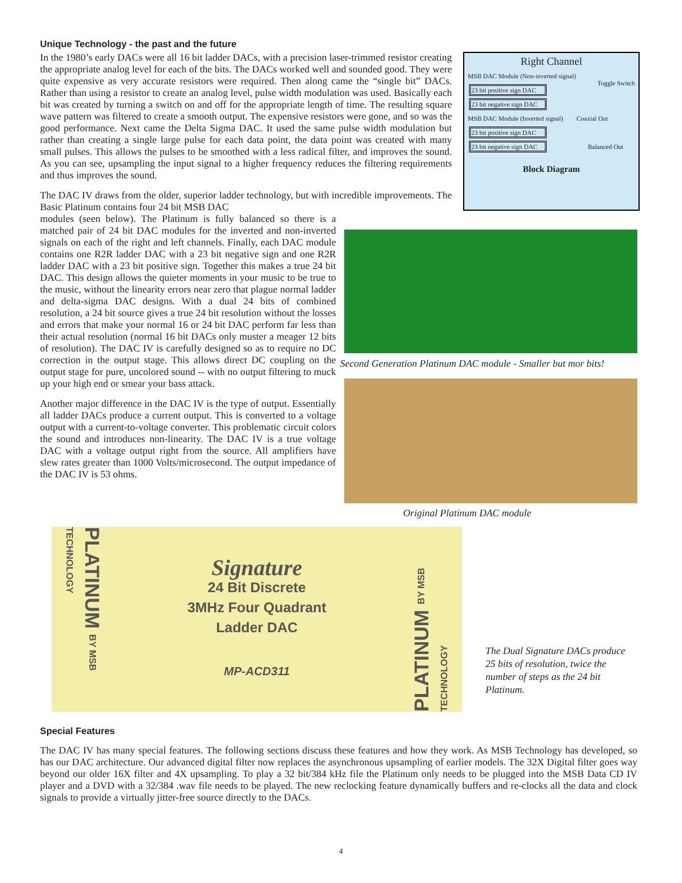Unique Technology - the past and the future
In the 1980’s early DACs were all 16 bit ladder DACs, with a precision laser-trimmed resistor creating the appropriate analog level for each of the bits. The DACs worked well and sounded good. They were quite expensive as very accurate resistors were required. Then along came the “single bit” DACs. Rather than using a resistor to create an analog level, pulse width modulation was used. Basically each bit was created by turning a switch on and off for the appropriate length of time. The resulting square wave pattern was filtered to create a smooth output. The expensive resistors were gone, and so was the good performance. Next came the Delta Sigma DAC. It used the same pulse width modulation but rather than creating a single large pulse for each data point, the data point was created with many small pulses. This allows the pulses to be smoothed with a less radical filter, and improves the sound. As you can see, upsampling the input signal to a higher frequency reduces the filtering requirements and thus improves the sound.
The DAC IV draws from the older, superior ladder technology, but with incredible improvements. The Basic Platinum contains four 24 bit MSB DAC
modules (seen below). The Platinum is fully balanced so there is a matched pair of 24 bit DAC modules for the inverted and non-inverted signals on each of the right and left channels. Finally, each DAC module contains one R2R ladder DAC with a 23 bit negative sign and one R2R ladder DAC with a 23 bit positive sign. Together this makes a true 24 bit DAC. This design allows the quieter moments in your music to be true to the music, without the linearity errors near zero that plague normal ladder and delta-sigma DAC designs. With a dual 24 bits of combined resolution, a 24 bit source gives a true 24 bit resolution without the losses and errors that make your normal 16 or 24 bit DAC perform far less than their actual resolution (normal 16 bit DACs only muster a meager 12 bits of resolution). The DAC IV is carefully designed so as to require no DC correction in the output stage. This allows direct DC coupling on the output stage for pure, uncolored sound -- with no output filtering to muck up your high end or smear your bass attack.
Another major difference in the DAC IV is the type of output. Essentially all ladder DACs produce a current output. This is converted to a voltage output with a current-to-voltage converter. This problematic circuit colors the sound and introduces non-linearity. The DAC IV is a true voltage DAC with a voltage output right from the source. All amplifiers have slew rates greater than 1000 Volts/microsecond. The output impedance of the DAC IV is 53 ohms.
Right Channel
MSB DAC Module (Non-inverted signal) Toggle Switch
23 bit positive sign DAC
23 bit negative sign DAC
MSB DAC Module (Inverted signal) Coaxial Out
23 bit positive sign DAC
23 bit negative sign DAC Balanced Out
Block Diagram
Second Generation Platinum DAC module - Smaller but mor bits!
Original Platinum DAC module
PLATINUM BY MSB TECHNOLOGY
Signature
24 Bit Discrete
3MHz Four Quadrant
Ladder DAC
MP-ACD311
PLATINUM BY MSB TECHNOLOGY
The Dual Signature DACs produce 25 bits of resolution, twice the number of steps as the 24 bit Platinum.
Special Features
The DAC IV has many special features. The following sections discuss these features and how they work. As MSB Technology has developed, so has our DAC architecture. Our advanced digital filter now replaces the asynchronous upsampling of earlier models. The 32X Digital filter goes way beyond our older 16X filter and 4X upsampling. To play a 32 bit/384 kHz file the Platinum only needs to be plugged into the MSB Data CD IV player and a DVD with a 32/384 .wav file needs to be played. The new reclocking feature dynamically buffers and re-clocks all the data and clock signals to provide a virtually jitter-free source directly to the DACs.
4